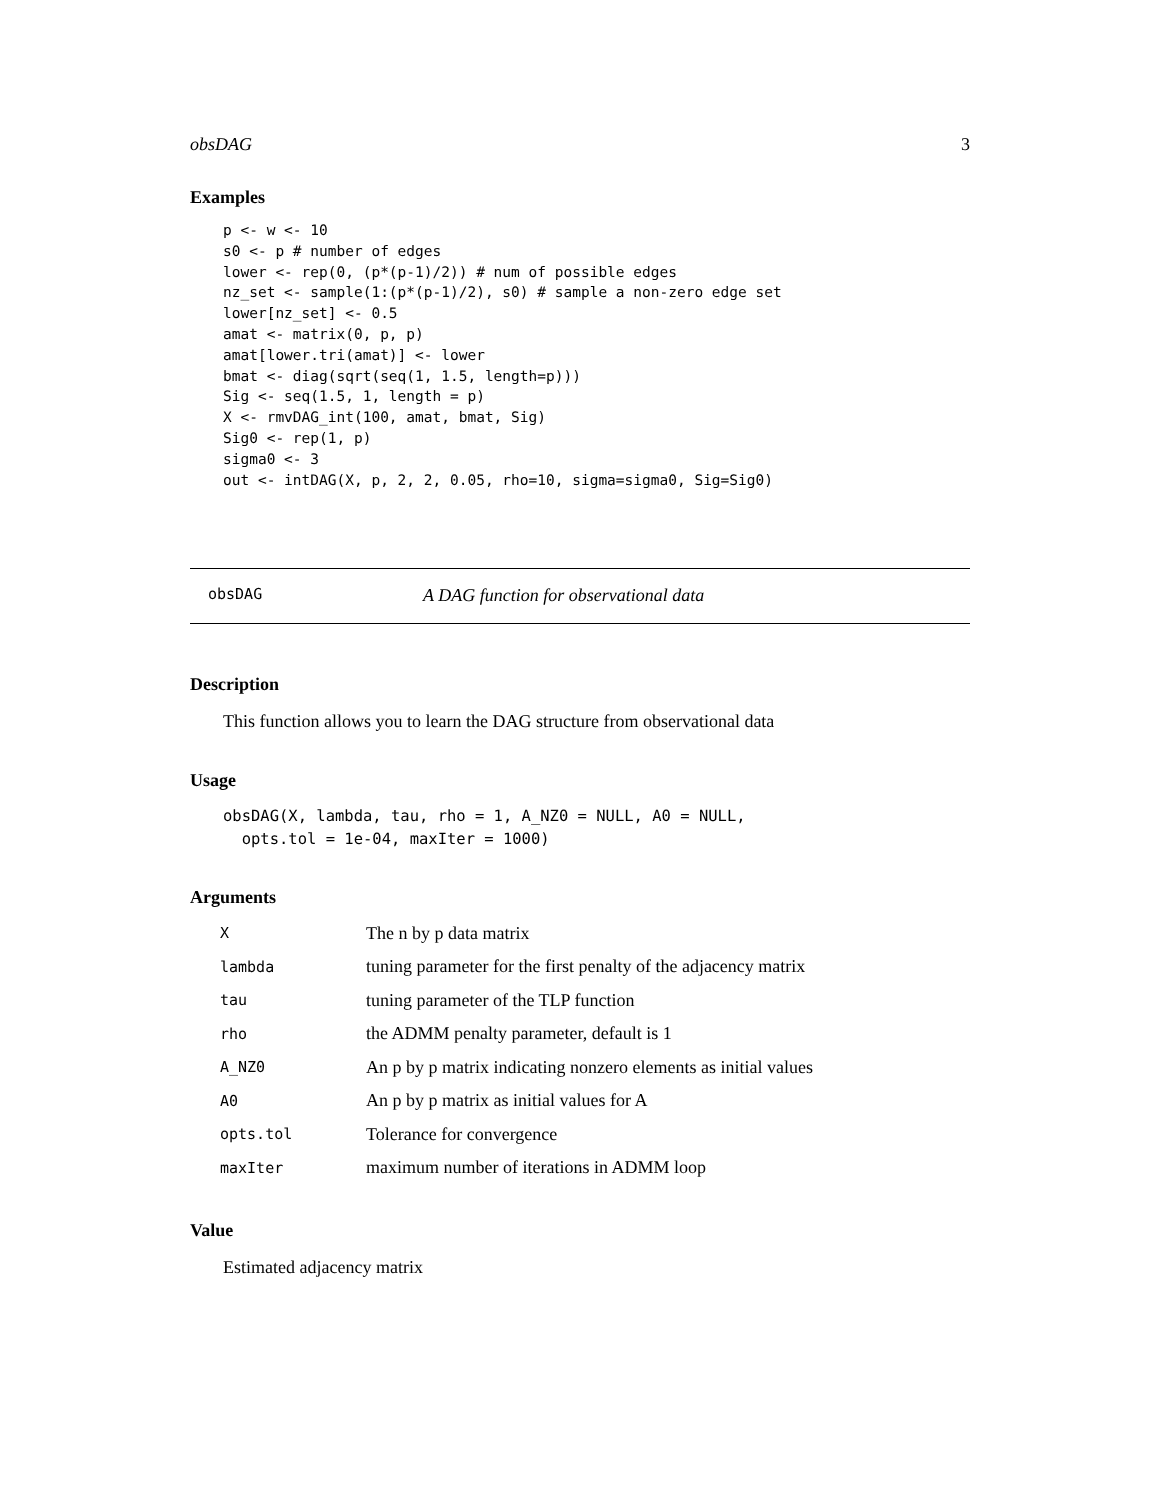obsDAG 3
Examples
p <- w <- 10
s0 <- p # number of edges
lower <- rep(0, (p*(p-1)/2)) # num of possible edges
nz_set <- sample(1:(p*(p-1)/2), s0) # sample a non-zero edge set
lower[nz_set] <- 0.5
amat <- matrix(0, p, p)
amat[lower.tri(amat)] <- lower
bmat <- diag(sqrt(seq(1, 1.5, length=p)))
Sig <- seq(1.5, 1, length = p)
X <- rmvDAG_int(100, amat, bmat, Sig)
Sig0 <- rep(1, p)
sigma0 <- 3
out <- intDAG(X, p, 2, 2, 0.05, rho=10, sigma=sigma0, Sig=Sig0)
obsDAG A DAG function for observational data
Description
This function allows you to learn the DAG structure from observational data
Usage
obsDAG(X, lambda, tau, rho = 1, A_NZ0 = NULL, A0 = NULL,
  opts.tol = 1e-04, maxIter = 1000)
Arguments
| X | The n by p data matrix |
| lambda | tuning parameter for the first penalty of the adjacency matrix |
| tau | tuning parameter of the TLP function |
| rho | the ADMM penalty parameter, default is 1 |
| A_NZ0 | An p by p matrix indicating nonzero elements as initial values |
| A0 | An p by p matrix as initial values for A |
| opts.tol | Tolerance for convergence |
| maxIter | maximum number of iterations in ADMM loop |
Value
Estimated adjacency matrix